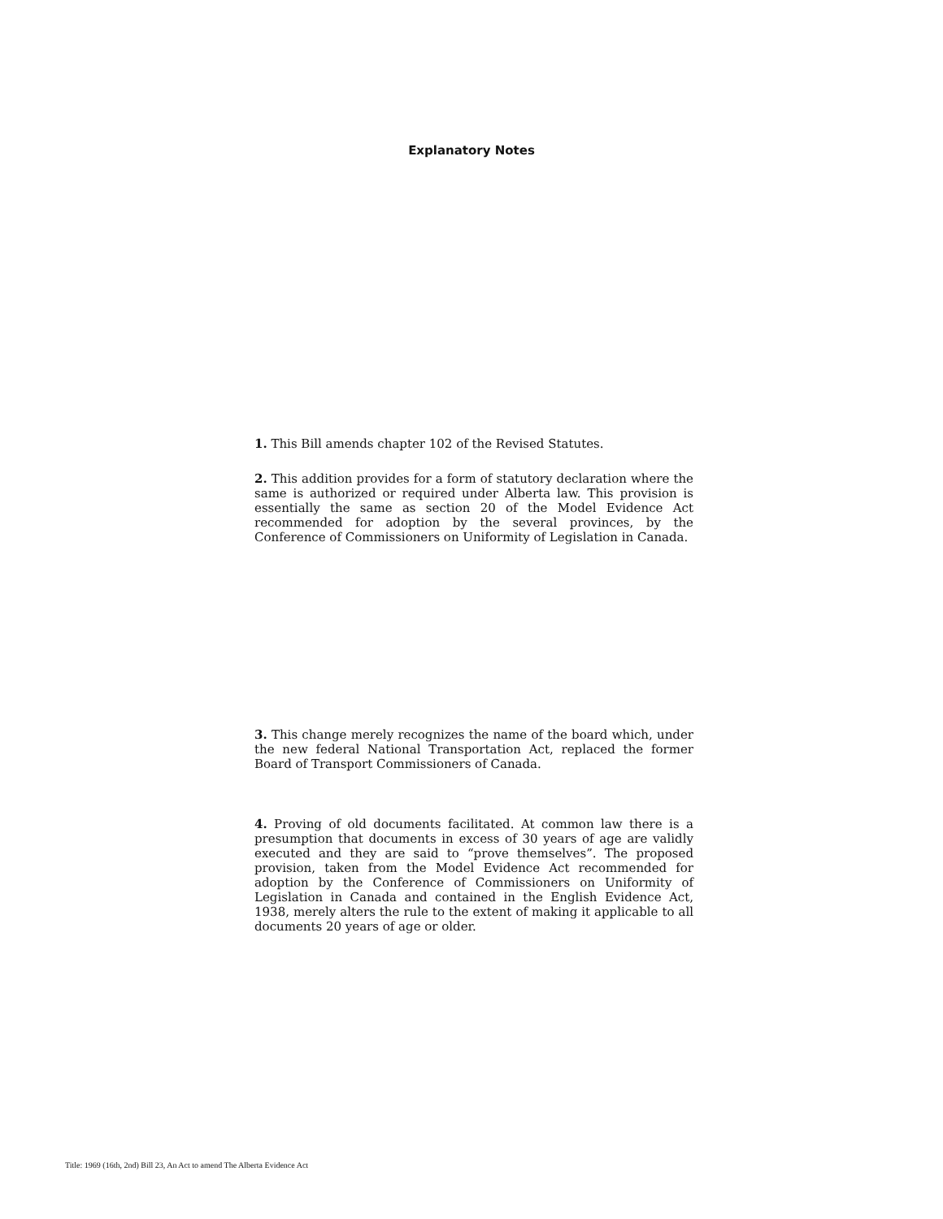Explanatory Notes
1. This Bill amends chapter 102 of the Revised Statutes.
2. This addition provides for a form of statutory declaration where the same is authorized or required under Alberta law. This provision is essentially the same as section 20 of the Model Evidence Act recommended for adoption by the several provinces, by the Conference of Commissioners on Uniformity of Legislation in Canada.
3. This change merely recognizes the name of the board which, under the new federal National Transportation Act, replaced the former Board of Transport Commissioners of Canada.
4. Proving of old documents facilitated. At common law there is a presumption that documents in excess of 30 years of age are validly executed and they are said to “prove themselves”. The proposed provision, taken from the Model Evidence Act recommended for adoption by the Conference of Commissioners on Uniformity of Legislation in Canada and contained in the English Evidence Act, 1938, merely alters the rule to the extent of making it applicable to all documents 20 years of age or older.
Title: 1969 (16th, 2nd) Bill 23, An Act to amend The Alberta Evidence Act